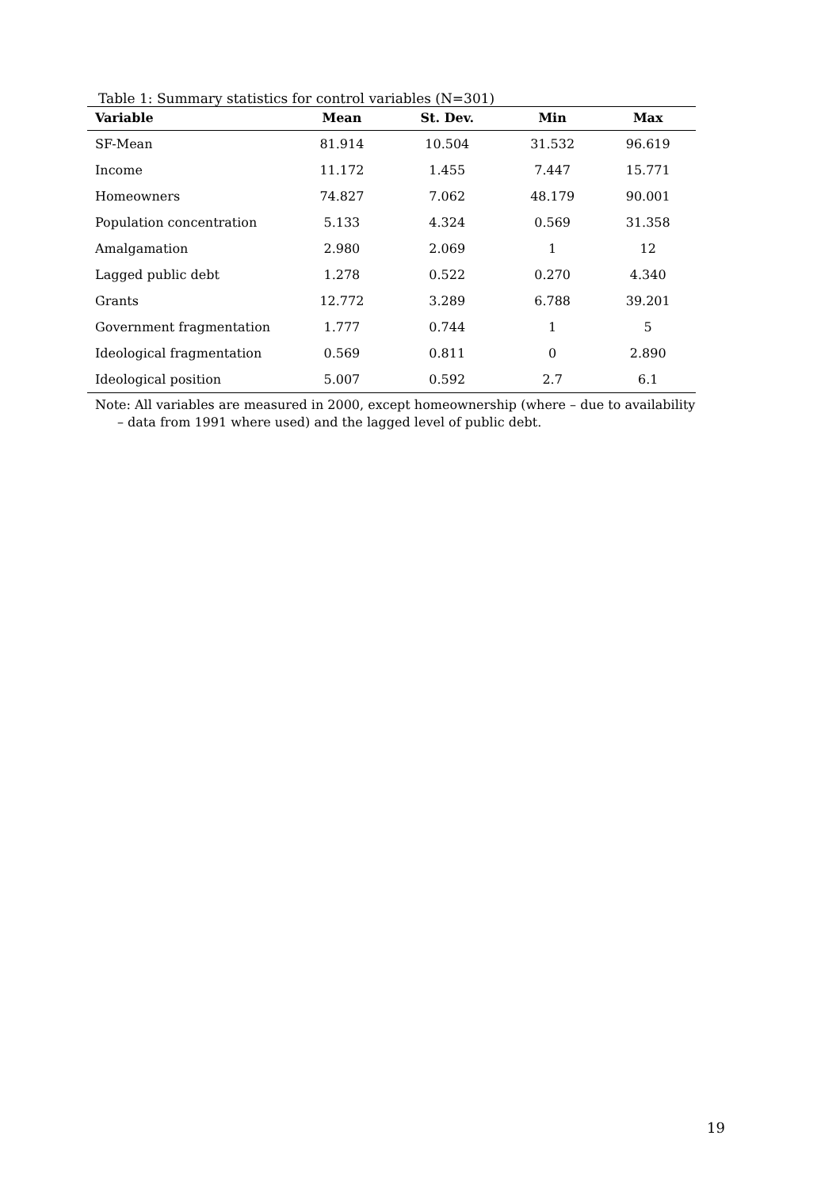Table 1: Summary statistics for control variables (N=301)
| Variable | Mean | St. Dev. | Min | Max |
| --- | --- | --- | --- | --- |
| SF-Mean | 81.914 | 10.504 | 31.532 | 96.619 |
| Income | 11.172 | 1.455 | 7.447 | 15.771 |
| Homeowners | 74.827 | 7.062 | 48.179 | 90.001 |
| Population concentration | 5.133 | 4.324 | 0.569 | 31.358 |
| Amalgamation | 2.980 | 2.069 | 1 | 12 |
| Lagged public debt | 1.278 | 0.522 | 0.270 | 4.340 |
| Grants | 12.772 | 3.289 | 6.788 | 39.201 |
| Government fragmentation | 1.777 | 0.744 | 1 | 5 |
| Ideological fragmentation | 0.569 | 0.811 | 0 | 2.890 |
| Ideological position | 5.007 | 0.592 | 2.7 | 6.1 |
Note: All variables are measured in 2000, except homeownership (where – due to availability – data from 1991 where used) and the lagged level of public debt.
19